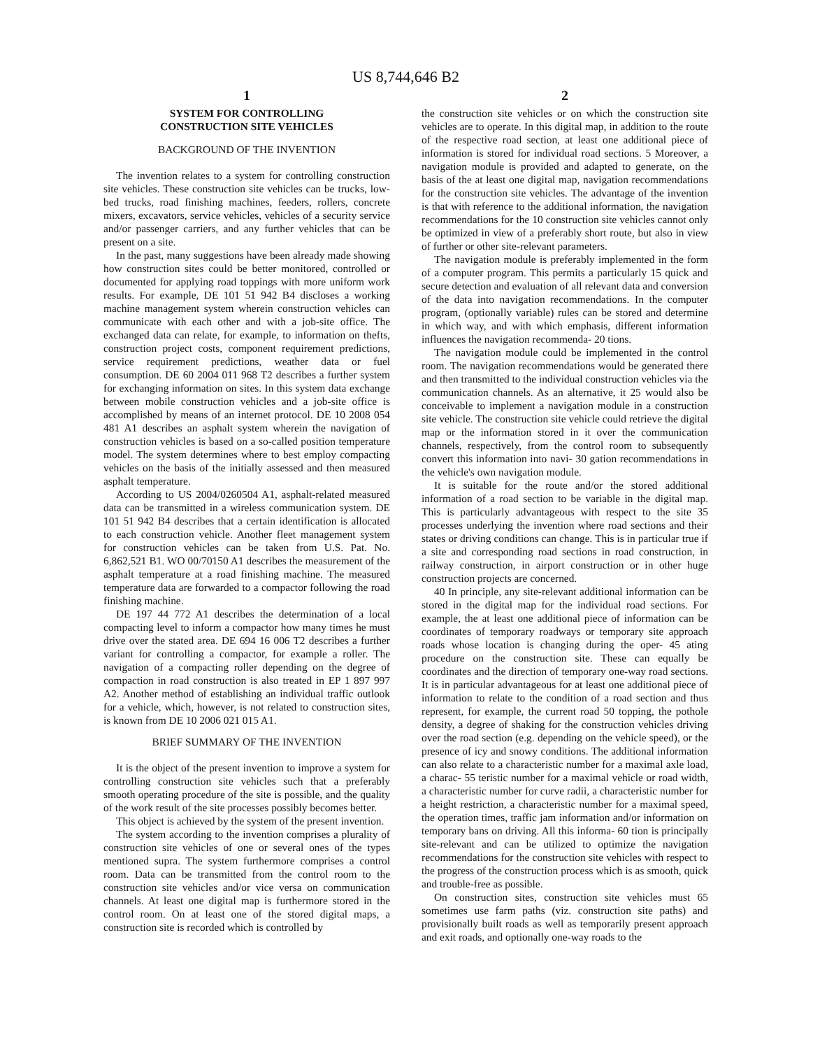US 8,744,646 B2
1
SYSTEM FOR CONTROLLING
CONSTRUCTION SITE VEHICLES
BACKGROUND OF THE INVENTION
The invention relates to a system for controlling construction site vehicles. These construction site vehicles can be trucks, low-bed trucks, road finishing machines, feeders, rollers, concrete mixers, excavators, service vehicles, vehicles of a security service and/or passenger carriers, and any further vehicles that can be present on a site.
In the past, many suggestions have been already made showing how construction sites could be better monitored, controlled or documented for applying road toppings with more uniform work results. For example, DE 101 51 942 B4 discloses a working machine management system wherein construction vehicles can communicate with each other and with a job-site office. The exchanged data can relate, for example, to information on thefts, construction project costs, component requirement predictions, service requirement predictions, weather data or fuel consumption. DE 60 2004 011 968 T2 describes a further system for exchanging information on sites. In this system data exchange between mobile construction vehicles and a job-site office is accomplished by means of an internet protocol. DE 10 2008 054 481 A1 describes an asphalt system wherein the navigation of construction vehicles is based on a so-called position temperature model. The system determines where to best employ compacting vehicles on the basis of the initially assessed and then measured asphalt temperature.
According to US 2004/0260504 A1, asphalt-related measured data can be transmitted in a wireless communication system. DE 101 51 942 B4 describes that a certain identification is allocated to each construction vehicle. Another fleet management system for construction vehicles can be taken from U.S. Pat. No. 6,862,521 B1. WO 00/70150 A1 describes the measurement of the asphalt temperature at a road finishing machine. The measured temperature data are forwarded to a compactor following the road finishing machine.
DE 197 44 772 A1 describes the determination of a local compacting level to inform a compactor how many times he must drive over the stated area. DE 694 16 006 T2 describes a further variant for controlling a compactor, for example a roller. The navigation of a compacting roller depending on the degree of compaction in road construction is also treated in EP 1 897 997 A2. Another method of establishing an individual traffic outlook for a vehicle, which, however, is not related to construction sites, is known from DE 10 2006 021 015 A1.
BRIEF SUMMARY OF THE INVENTION
It is the object of the present invention to improve a system for controlling construction site vehicles such that a preferably smooth operating procedure of the site is possible, and the quality of the work result of the site processes possibly becomes better.
This object is achieved by the system of the present invention.
The system according to the invention comprises a plurality of construction site vehicles of one or several ones of the types mentioned supra. The system furthermore comprises a control room. Data can be transmitted from the control room to the construction site vehicles and/or vice versa on communication channels. At least one digital map is furthermore stored in the control room. On at least one of the stored digital maps, a construction site is recorded which is controlled by
2
the construction site vehicles or on which the construction site vehicles are to operate. In this digital map, in addition to the route of the respective road section, at least one additional piece of information is stored for individual road sections. 5 Moreover, a navigation module is provided and adapted to generate, on the basis of the at least one digital map, navigation recommendations for the construction site vehicles. The advantage of the invention is that with reference to the additional information, the navigation recommendations for the 10 construction site vehicles cannot only be optimized in view of a preferably short route, but also in view of further or other site-relevant parameters.
The navigation module is preferably implemented in the form of a computer program. This permits a particularly 15 quick and secure detection and evaluation of all relevant data and conversion of the data into navigation recommendations. In the computer program, (optionally variable) rules can be stored and determine in which way, and with which emphasis, different information influences the navigation recommenda- 20 tions.
The navigation module could be implemented in the control room. The navigation recommendations would be generated there and then transmitted to the individual construction vehicles via the communication channels. As an alternative, it 25 would also be conceivable to implement a navigation module in a construction site vehicle. The construction site vehicle could retrieve the digital map or the information stored in it over the communication channels, respectively, from the control room to subsequently convert this information into navi- 30 gation recommendations in the vehicle's own navigation module.
It is suitable for the route and/or the stored additional information of a road section to be variable in the digital map. This is particularly advantageous with respect to the site 35 processes underlying the invention where road sections and their states or driving conditions can change. This is in particular true if a site and corresponding road sections in road construction, in railway construction, in airport construction or in other huge construction projects are concerned.
40 In principle, any site-relevant additional information can be stored in the digital map for the individual road sections. For example, the at least one additional piece of information can be coordinates of temporary roadways or temporary site approach roads whose location is changing during the oper- 45 ating procedure on the construction site. These can equally be coordinates and the direction of temporary one-way road sections. It is in particular advantageous for at least one additional piece of information to relate to the condition of a road section and thus represent, for example, the current road 50 topping, the pothole density, a degree of shaking for the construction vehicles driving over the road section (e.g. depending on the vehicle speed), or the presence of icy and snowy conditions. The additional information can also relate to a characteristic number for a maximal axle load, a charac- 55 teristic number for a maximal vehicle or road width, a characteristic number for curve radii, a characteristic number for a height restriction, a characteristic number for a maximal speed, the operation times, traffic jam information and/or information on temporary bans on driving. All this informa- 60 tion is principally site-relevant and can be utilized to optimize the navigation recommendations for the construction site vehicles with respect to the progress of the construction process which is as smooth, quick and trouble-free as possible.
On construction sites, construction site vehicles must 65 sometimes use farm paths (viz. construction site paths) and provisionally built roads as well as temporarily present approach and exit roads, and optionally one-way roads to the